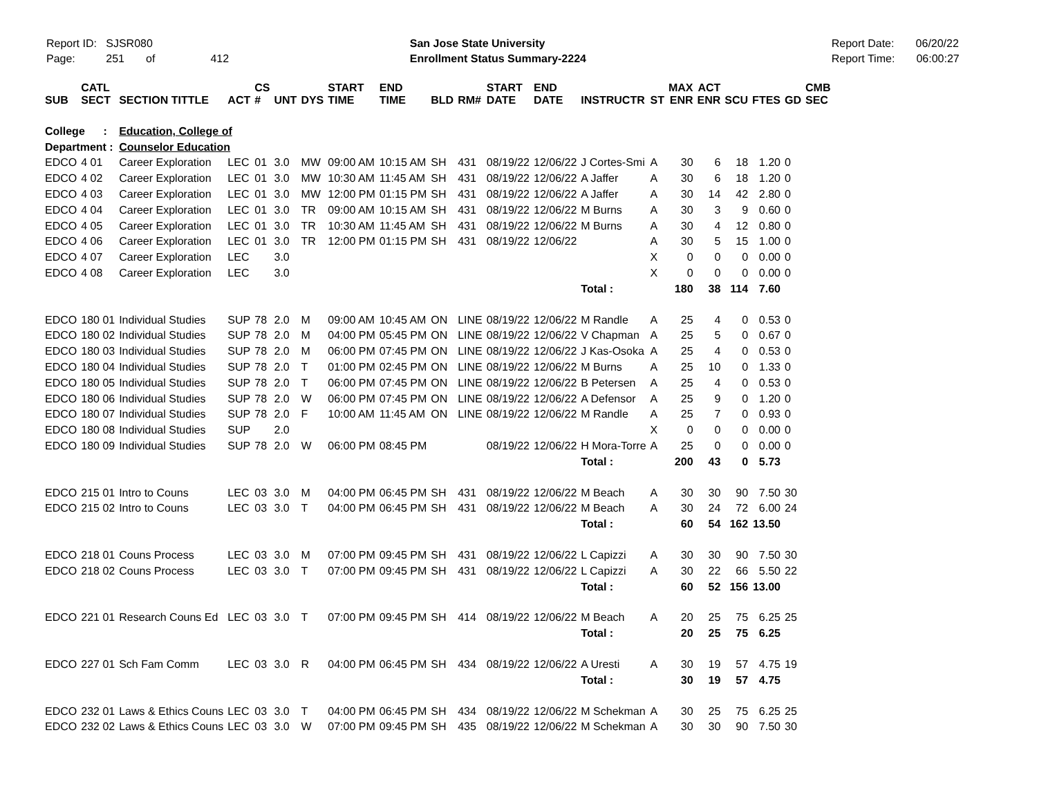Report ID: SJSR080
Page: 251 of 412
San Jose State University
Enrollment Status Summary-2224
Report Date: 06/20/22
Report Time: 06:00:27
| SUB | CATL SECT | SECTION TITTLE | ACT | CS # | UNT | DYS | START TIME | END TIME | BLD | RM# | START DATE | END DATE | INSTRUCTR | ST | MAX ENR | ACT ENR | SCU | FTES | GD | CMB SEC |
| --- | --- | --- | --- | --- | --- | --- | --- | --- | --- | --- | --- | --- | --- | --- | --- | --- | --- | --- | --- | --- |
| College : | | Education, College of | | | | | | | | | | | | | | | | | | |
| Department : | | Counselor Education | | | | | | | | | | | | | | | | | | |
| EDCO | 4 01 | Career Exploration | LEC | 01 | 3.0 | MW | 09:00 AM | 10:15 AM | SH | 431 | 08/19/22 | 12/06/22 | J Cortes-Smi | A | 30 | 6 | 18 | 1.20 | 0 | |
| EDCO | 4 02 | Career Exploration | LEC | 01 | 3.0 | MW | 10:30 AM | 11:45 AM | SH | 431 | 08/19/22 | 12/06/22 | A Jaffer | A | 30 | 6 | 18 | 1.20 | 0 | |
| EDCO | 4 03 | Career Exploration | LEC | 01 | 3.0 | MW | 12:00 PM | 01:15 PM | SH | 431 | 08/19/22 | 12/06/22 | A Jaffer | A | 30 | 14 | 42 | 2.80 | 0 | |
| EDCO | 4 04 | Career Exploration | LEC | 01 | 3.0 | TR | 09:00 AM | 10:15 AM | SH | 431 | 08/19/22 | 12/06/22 | M Burns | A | 30 | 3 | 9 | 0.60 | 0 | |
| EDCO | 4 05 | Career Exploration | LEC | 01 | 3.0 | TR | 10:30 AM | 11:45 AM | SH | 431 | 08/19/22 | 12/06/22 | M Burns | A | 30 | 4 | 12 | 0.80 | 0 | |
| EDCO | 4 06 | Career Exploration | LEC | 01 | 3.0 | TR | 12:00 PM | 01:15 PM | SH | 431 | 08/19/22 | 12/06/22 | | A | 30 | 5 | 15 | 1.00 | 0 | |
| EDCO | 4 07 | Career Exploration | LEC | | 3.0 | | | | | | | | | X | 0 | 0 | 0 | 0.00 | 0 | |
| EDCO | 4 08 | Career Exploration | LEC | | 3.0 | | | | | | | | | X | 0 | 0 | 0 | 0.00 | 0 | |
| | | | | | | | | | | | | | Total : | | 180 | 38 | 114 | 7.60 | | |
| EDCO | 180 01 | Individual Studies | SUP | 78 | 2.0 | M | 09:00 AM | 10:45 AM | ON | LINE | 08/19/22 | 12/06/22 | M Randle | A | 25 | 4 | 0 | 0.53 | 0 | |
| EDCO | 180 02 | Individual Studies | SUP | 78 | 2.0 | M | 04:00 PM | 05:45 PM | ON | LINE | 08/19/22 | 12/06/22 | V Chapman | A | 25 | 5 | 0 | 0.67 | 0 | |
| EDCO | 180 03 | Individual Studies | SUP | 78 | 2.0 | M | 06:00 PM | 07:45 PM | ON | LINE | 08/19/22 | 12/06/22 | J Kas-Osoka | A | 25 | 4 | 0 | 0.53 | 0 | |
| EDCO | 180 04 | Individual Studies | SUP | 78 | 2.0 | T | 01:00 PM | 02:45 PM | ON | LINE | 08/19/22 | 12/06/22 | M Burns | A | 25 | 10 | 0 | 1.33 | 0 | |
| EDCO | 180 05 | Individual Studies | SUP | 78 | 2.0 | T | 06:00 PM | 07:45 PM | ON | LINE | 08/19/22 | 12/06/22 | B Petersen | A | 25 | 4 | 0 | 0.53 | 0 | |
| EDCO | 180 06 | Individual Studies | SUP | 78 | 2.0 | W | 06:00 PM | 07:45 PM | ON | LINE | 08/19/22 | 12/06/22 | A Defensor | A | 25 | 9 | 0 | 1.20 | 0 | |
| EDCO | 180 07 | Individual Studies | SUP | 78 | 2.0 | F | 10:00 AM | 11:45 AM | ON | LINE | 08/19/22 | 12/06/22 | M Randle | A | 25 | 7 | 0 | 0.93 | 0 | |
| EDCO | 180 08 | Individual Studies | SUP | | 2.0 | | | | | | | | | X | 0 | 0 | 0 | 0.00 | 0 | |
| EDCO | 180 09 | Individual Studies | SUP | 78 | 2.0 | W | 06:00 PM | 08:45 PM | | | 08/19/22 | 12/06/22 | H Mora-Torre | A | 25 | 0 | 0 | 0.00 | 0 | |
| | | | | | | | | | | | | | Total : | | 200 | 43 | 0 | 5.73 | | |
| EDCO | 215 01 | Intro to Couns | LEC | 03 | 3.0 | M | 04:00 PM | 06:45 PM | SH | 431 | 08/19/22 | 12/06/22 | M Beach | A | 30 | 30 | 90 | 7.50 | 30 | |
| EDCO | 215 02 | Intro to Couns | LEC | 03 | 3.0 | T | 04:00 PM | 06:45 PM | SH | 431 | 08/19/22 | 12/06/22 | M Beach | A | 30 | 24 | 72 | 6.00 | 24 | |
| | | | | | | | | | | | | | Total : | | 60 | 54 | 162 | 13.50 | | |
| EDCO | 218 01 | Couns Process | LEC | 03 | 3.0 | M | 07:00 PM | 09:45 PM | SH | 431 | 08/19/22 | 12/06/22 | L Capizzi | A | 30 | 30 | 90 | 7.50 | 30 | |
| EDCO | 218 02 | Couns Process | LEC | 03 | 3.0 | T | 07:00 PM | 09:45 PM | SH | 431 | 08/19/22 | 12/06/22 | L Capizzi | A | 30 | 22 | 66 | 5.50 | 22 | |
| | | | | | | | | | | | | | Total : | | 60 | 52 | 156 | 13.00 | | |
| EDCO | 221 01 | Research Couns Ed | LEC | 03 | 3.0 | T | 07:00 PM | 09:45 PM | SH | 414 | 08/19/22 | 12/06/22 | M Beach | A | 20 | 25 | 75 | 6.25 | 25 | |
| | | | | | | | | | | | | | Total : | | 20 | 25 | 75 | 6.25 | | |
| EDCO | 227 01 | Sch Fam Comm | LEC | 03 | 3.0 | R | 04:00 PM | 06:45 PM | SH | 434 | 08/19/22 | 12/06/22 | A Uresti | A | 30 | 19 | 57 | 4.75 | 19 | |
| | | | | | | | | | | | | | Total : | | 30 | 19 | 57 | 4.75 | | |
| EDCO | 232 01 | Laws & Ethics Couns | LEC | 03 | 3.0 | T | 04:00 PM | 06:45 PM | SH | 434 | 08/19/22 | 12/06/22 | M Schekman | A | 30 | 25 | 75 | 6.25 | 25 | |
| EDCO | 232 02 | Laws & Ethics Couns | LEC | 03 | 3.0 | W | 07:00 PM | 09:45 PM | SH | 435 | 08/19/22 | 12/06/22 | M Schekman | A | 30 | 30 | 90 | 7.50 | 30 | |